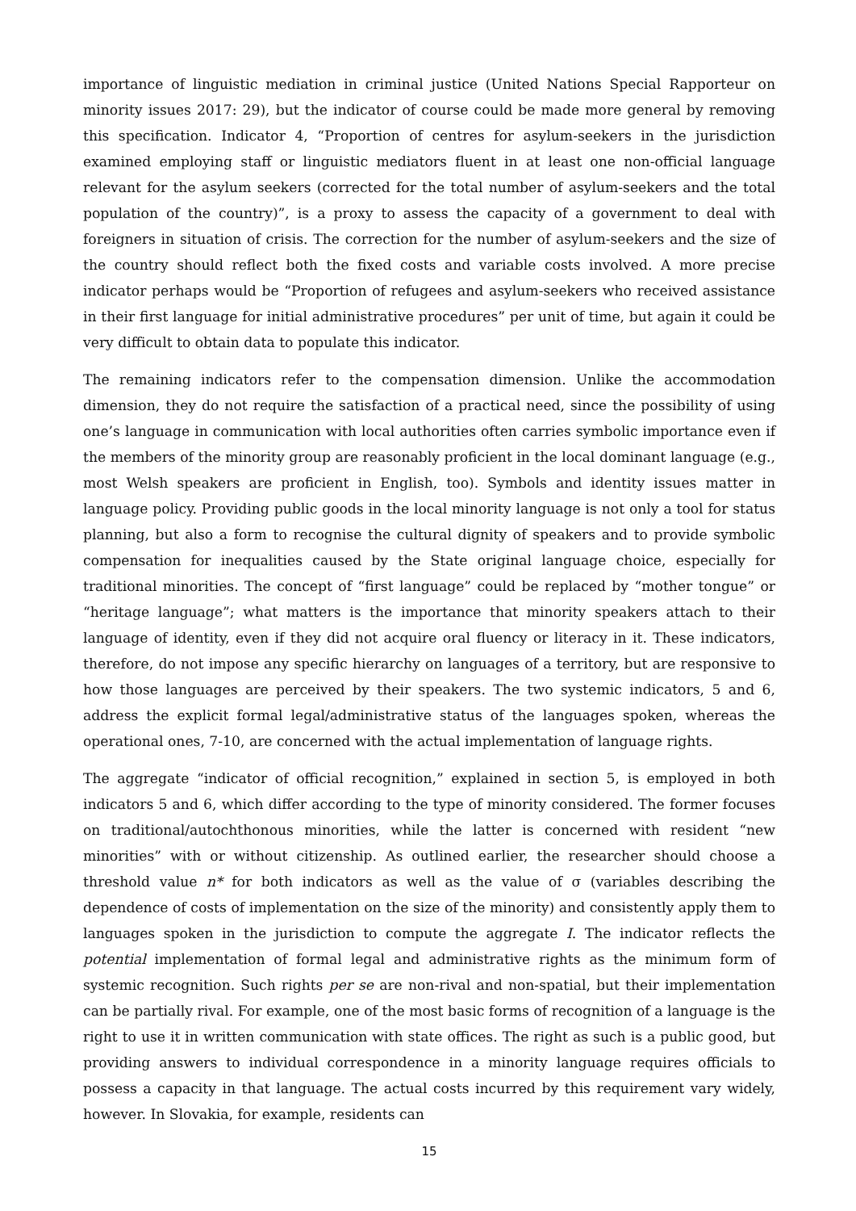importance of linguistic mediation in criminal justice (United Nations Special Rapporteur on minority issues 2017: 29), but the indicator of course could be made more general by removing this specification. Indicator 4, “Proportion of centres for asylum-seekers in the jurisdiction examined employing staff or linguistic mediators fluent in at least one non-official language relevant for the asylum seekers (corrected for the total number of asylum-seekers and the total population of the country)”, is a proxy to assess the capacity of a government to deal with foreigners in situation of crisis. The correction for the number of asylum-seekers and the size of the country should reflect both the fixed costs and variable costs involved. A more precise indicator perhaps would be “Proportion of refugees and asylum-seekers who received assistance in their first language for initial administrative procedures” per unit of time, but again it could be very difficult to obtain data to populate this indicator.
The remaining indicators refer to the compensation dimension. Unlike the accommodation dimension, they do not require the satisfaction of a practical need, since the possibility of using one’s language in communication with local authorities often carries symbolic importance even if the members of the minority group are reasonably proficient in the local dominant language (e.g., most Welsh speakers are proficient in English, too). Symbols and identity issues matter in language policy. Providing public goods in the local minority language is not only a tool for status planning, but also a form to recognise the cultural dignity of speakers and to provide symbolic compensation for inequalities caused by the State original language choice, especially for traditional minorities. The concept of “first language” could be replaced by “mother tongue” or “heritage language”; what matters is the importance that minority speakers attach to their language of identity, even if they did not acquire oral fluency or literacy in it. These indicators, therefore, do not impose any specific hierarchy on languages of a territory, but are responsive to how those languages are perceived by their speakers. The two systemic indicators, 5 and 6, address the explicit formal legal/administrative status of the languages spoken, whereas the operational ones, 7-10, are concerned with the actual implementation of language rights.
The aggregate “indicator of official recognition,” explained in section 5, is employed in both indicators 5 and 6, which differ according to the type of minority considered. The former focuses on traditional/autochthonous minorities, while the latter is concerned with resident “new minorities” with or without citizenship. As outlined earlier, the researcher should choose a threshold value n* for both indicators as well as the value of σ (variables describing the dependence of costs of implementation on the size of the minority) and consistently apply them to languages spoken in the jurisdiction to compute the aggregate I. The indicator reflects the potential implementation of formal legal and administrative rights as the minimum form of systemic recognition. Such rights per se are non-rival and non-spatial, but their implementation can be partially rival. For example, one of the most basic forms of recognition of a language is the right to use it in written communication with state offices. The right as such is a public good, but providing answers to individual correspondence in a minority language requires officials to possess a capacity in that language. The actual costs incurred by this requirement vary widely, however. In Slovakia, for example, residents can
15